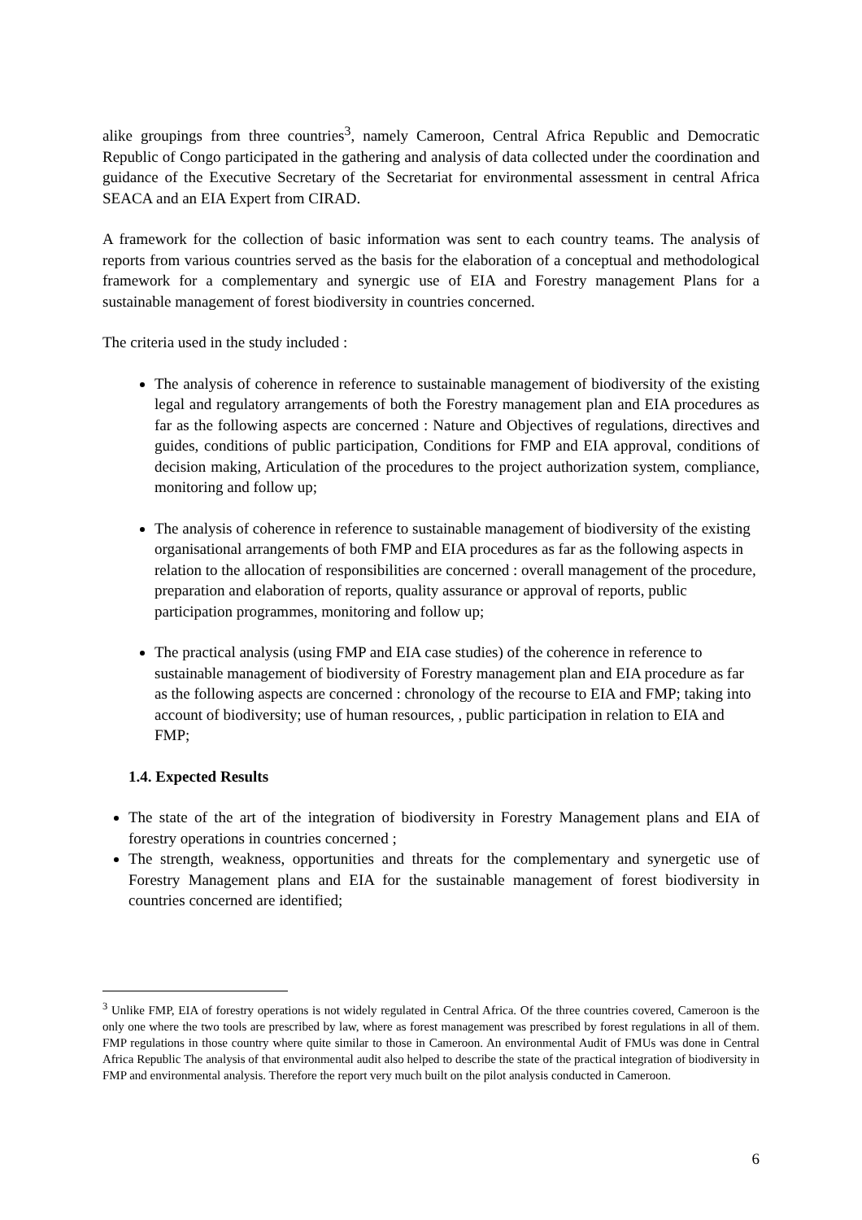alike groupings from three countries<sup>3</sup>, namely Cameroon, Central Africa Republic and Democratic Republic of Congo participated in the gathering and analysis of data collected under the coordination and guidance of the Executive Secretary of the Secretariat for environmental assessment in central Africa SEACA and an EIA Expert from CIRAD.
A framework for the collection of basic information was sent to each country teams. The analysis of reports from various countries served as the basis for the elaboration of a conceptual and methodological framework for a complementary and synergic use of EIA and Forestry management Plans for a sustainable management of forest biodiversity in countries concerned.
The criteria used in the study included :
The analysis of coherence in reference to sustainable management of biodiversity of the existing legal and regulatory arrangements of both the Forestry management plan and EIA procedures as far as the following aspects are concerned : Nature and Objectives of regulations, directives and guides, conditions of public participation, Conditions for FMP and EIA approval, conditions of decision making, Articulation of the procedures to the project authorization system, compliance, monitoring and follow up;
The analysis of coherence in reference to sustainable management of biodiversity of the existing organisational arrangements of both FMP and EIA procedures as far as the following aspects in relation to the allocation of responsibilities are concerned : overall management of the procedure, preparation and elaboration of reports, quality assurance or approval of reports, public participation programmes, monitoring and follow up;
The practical analysis (using FMP and EIA case studies) of the coherence in reference to sustainable management of biodiversity of Forestry management plan and EIA procedure as far as the following aspects are concerned : chronology of the recourse to EIA and FMP; taking into account of biodiversity; use of human resources, , public participation in relation to EIA and FMP;
1.4. Expected Results
The state of the art of the integration of biodiversity in Forestry Management plans and EIA of forestry operations in countries concerned ;
The strength, weakness, opportunities and threats for the complementary and synergetic use of Forestry Management plans and EIA for the sustainable management of forest biodiversity in countries concerned are identified;
<sup>3</sup> Unlike FMP, EIA of forestry operations is not widely regulated in Central Africa. Of the three countries covered, Cameroon is the only one where the two tools are prescribed by law, where as forest management was prescribed by forest regulations in all of them. FMP regulations in those country where quite similar to those in Cameroon. An environmental Audit of FMUs was done in Central Africa Republic The analysis of that environmental audit also helped to describe the state of the practical integration of biodiversity in FMP and environmental analysis. Therefore the report very much built on the pilot analysis conducted in Cameroon.
6